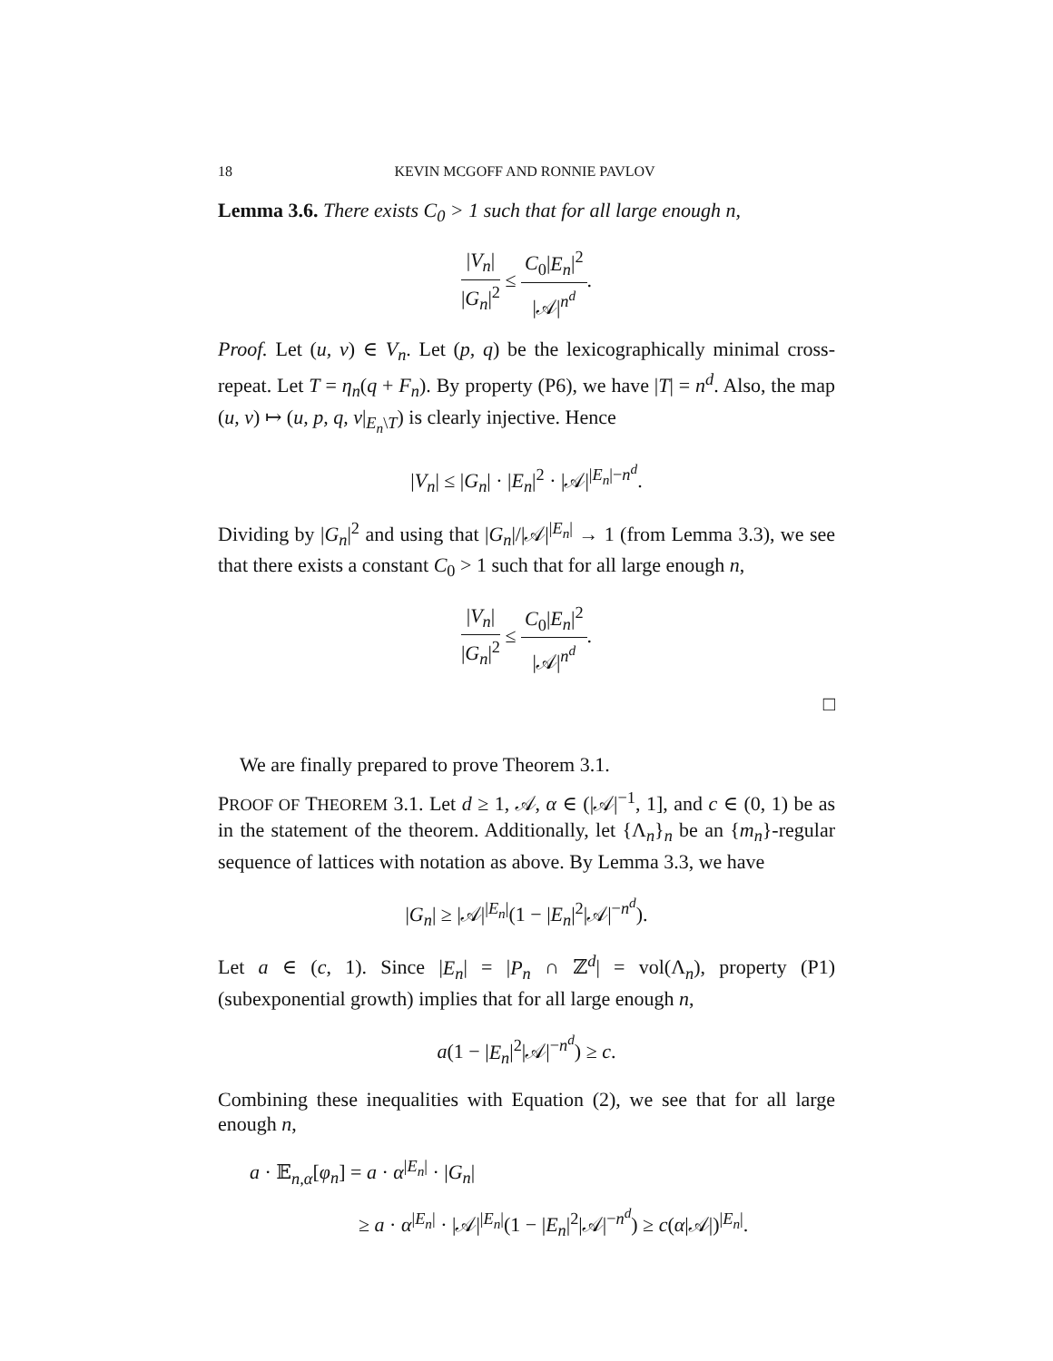18 KEVIN MCGOFF AND RONNIE PAVLOV
Lemma 3.6. There exists C<sub>0</sub> > 1 such that for all large enough n,
|V<sub>n</sub>| |G<sub>n</sub>|<sup>2</sup> ≤ C<sub>0</sub>|E<sub>n</sub>|<sup>2</sup> |𝒜|<sup>n<sup>d</sup></sup>.
Proof. Let (u, v) ∈ V<sub>n</sub>. Let (p, q) be the lexicographically minimal cross-repeat. Let T = η<sub>n</sub>(q + F<sub>n</sub>). By property (P6), we have |T| = n<sup>d</sup>. Also, the map (u, v) ↦ (u, p, q, v|<sub>E<sub>n</sub>\T</sub>) is clearly injective. Hence
|V<sub>n</sub>| ≤ |G<sub>n</sub>| · |E<sub>n</sub>|<sup>2</sup> · |𝒜|<sup>|E<sub>n</sub>|−n<sup>d</sup></sup>.
Dividing by |G<sub>n</sub>|<sup>2</sup> and using that |G<sub>n</sub>|/|𝒜|<sup>|E<sub>n</sub>|</sup> → 1 (from Lemma 3.3), we see that there exists a constant C<sub>0</sub> > 1 such that for all large enough n,
|V<sub>n</sub>| |G<sub>n</sub>|<sup>2</sup> ≤ C<sub>0</sub>|E<sub>n</sub>|<sup>2</sup> |𝒜|<sup>n<sup>d</sup></sup>.
□
We are finally prepared to prove Theorem 3.1.
PROOF OF THEOREM 3.1. Let d ≥ 1, 𝒜, α ∈ (|𝒜|<sup>−1</sup>, 1], and c ∈ (0, 1) be as in the statement of the theorem. Additionally, let {Λ<sub>n</sub>}<sub>n</sub> be an {m<sub>n</sub>}-regular sequence of lattices with notation as above. By Lemma 3.3, we have
|G<sub>n</sub>| ≥ |𝒜|<sup>|E<sub>n</sub>|</sup>(1 − |E<sub>n</sub>|<sup>2</sup>|𝒜|<sup>−n<sup>d</sup></sup>).
Let a ∈ (c, 1). Since |E<sub>n</sub>| = |P<sub>n</sub> ∩ ℤ<sup>d</sup>| = vol(Λ<sub>n</sub>), property (P1) (subexponential growth) implies that for all large enough n,
a(1 − |E<sub>n</sub>|<sup>2</sup>|𝒜|<sup>−n<sup>d</sup></sup>) ≥ c.
Combining these inequalities with Equation (2), we see that for all large enough n,
a · 𝔼<sub>n,α</sub>[φ<sub>n</sub>] = a · α<sup>|E<sub>n</sub>|</sup> · |G<sub>n</sub>|
≥ a · α<sup>|E<sub>n</sub>|</sup> · |𝒜|<sup>|E<sub>n</sub>|</sup>(1 − |E<sub>n</sub>|<sup>2</sup>|𝒜|<sup>−n<sup>d</sup></sup>) ≥ c(α|𝒜|)<sup>|E<sub>n</sub>|</sup>.